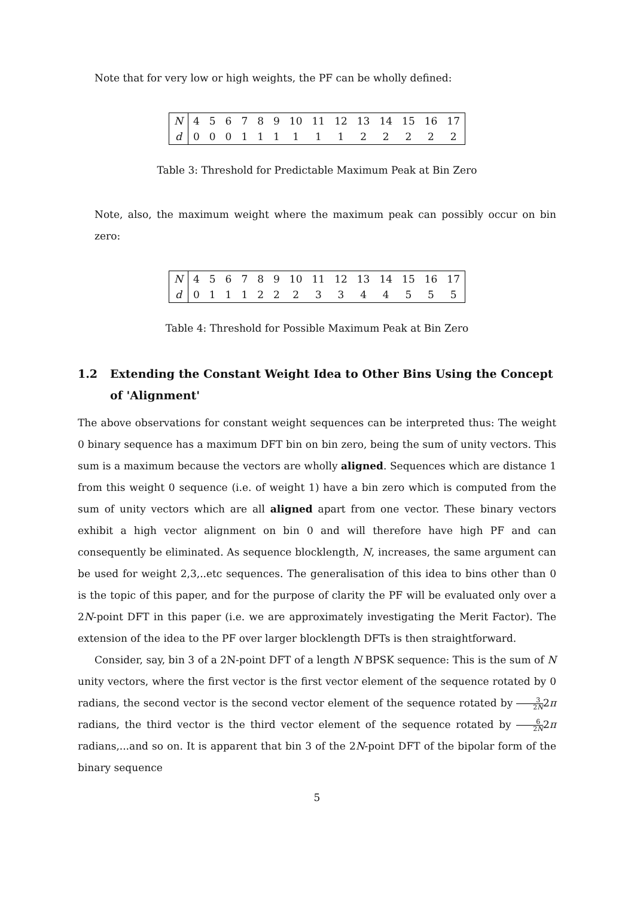Note that for very low or high weights, the PF can be wholly defined:
| N | 4 | 5 | 6 | 7 | 8 | 9 | 10 | 11 | 12 | 13 | 14 | 15 | 16 | 17 |
| d | 0 | 0 | 0 | 1 | 1 | 1 | 1 | 1 | 1 | 2 | 2 | 2 | 2 | 2 |
Table 3: Threshold for Predictable Maximum Peak at Bin Zero
Note, also, the maximum weight where the maximum peak can possibly occur on bin zero:
| N | 4 | 5 | 6 | 7 | 8 | 9 | 10 | 11 | 12 | 13 | 14 | 15 | 16 | 17 |
| d | 0 | 1 | 1 | 1 | 2 | 2 | 2 | 3 | 3 | 4 | 4 | 5 | 5 | 5 |
Table 4: Threshold for Possible Maximum Peak at Bin Zero
1.2 Extending the Constant Weight Idea to Other Bins Using the Concept of 'Alignment'
The above observations for constant weight sequences can be interpreted thus: The weight 0 binary sequence has a maximum DFT bin on bin zero, being the sum of unity vectors. This sum is a maximum because the vectors are wholly aligned. Sequences which are distance 1 from this weight 0 sequence (i.e. of weight 1) have a bin zero which is computed from the sum of unity vectors which are all aligned apart from one vector. These binary vectors exhibit a high vector alignment on bin 0 and will therefore have high PF and can consequently be eliminated. As sequence blocklength, N, increases, the same argument can be used for weight 2,3,..etc sequences. The generalisation of this idea to bins other than 0 is the topic of this paper, and for the purpose of clarity the PF will be evaluated only over a 2N-point DFT in this paper (i.e. we are approximately investigating the Merit Factor). The extension of the idea to the PF over larger blocklength DFTs is then straightforward.
Consider, say, bin 3 of a 2N-point DFT of a length N BPSK sequence: This is the sum of N unity vectors, where the first vector is the first vector element of the sequence rotated by 0 radians, the second vector is the second vector element of the sequence rotated by 3 2N2π radians, the third vector is the third vector element of the sequence rotated by 6 2N2π radians,...and so on. It is apparent that bin 3 of the 2N-point DFT of the bipolar form of the binary sequence
5